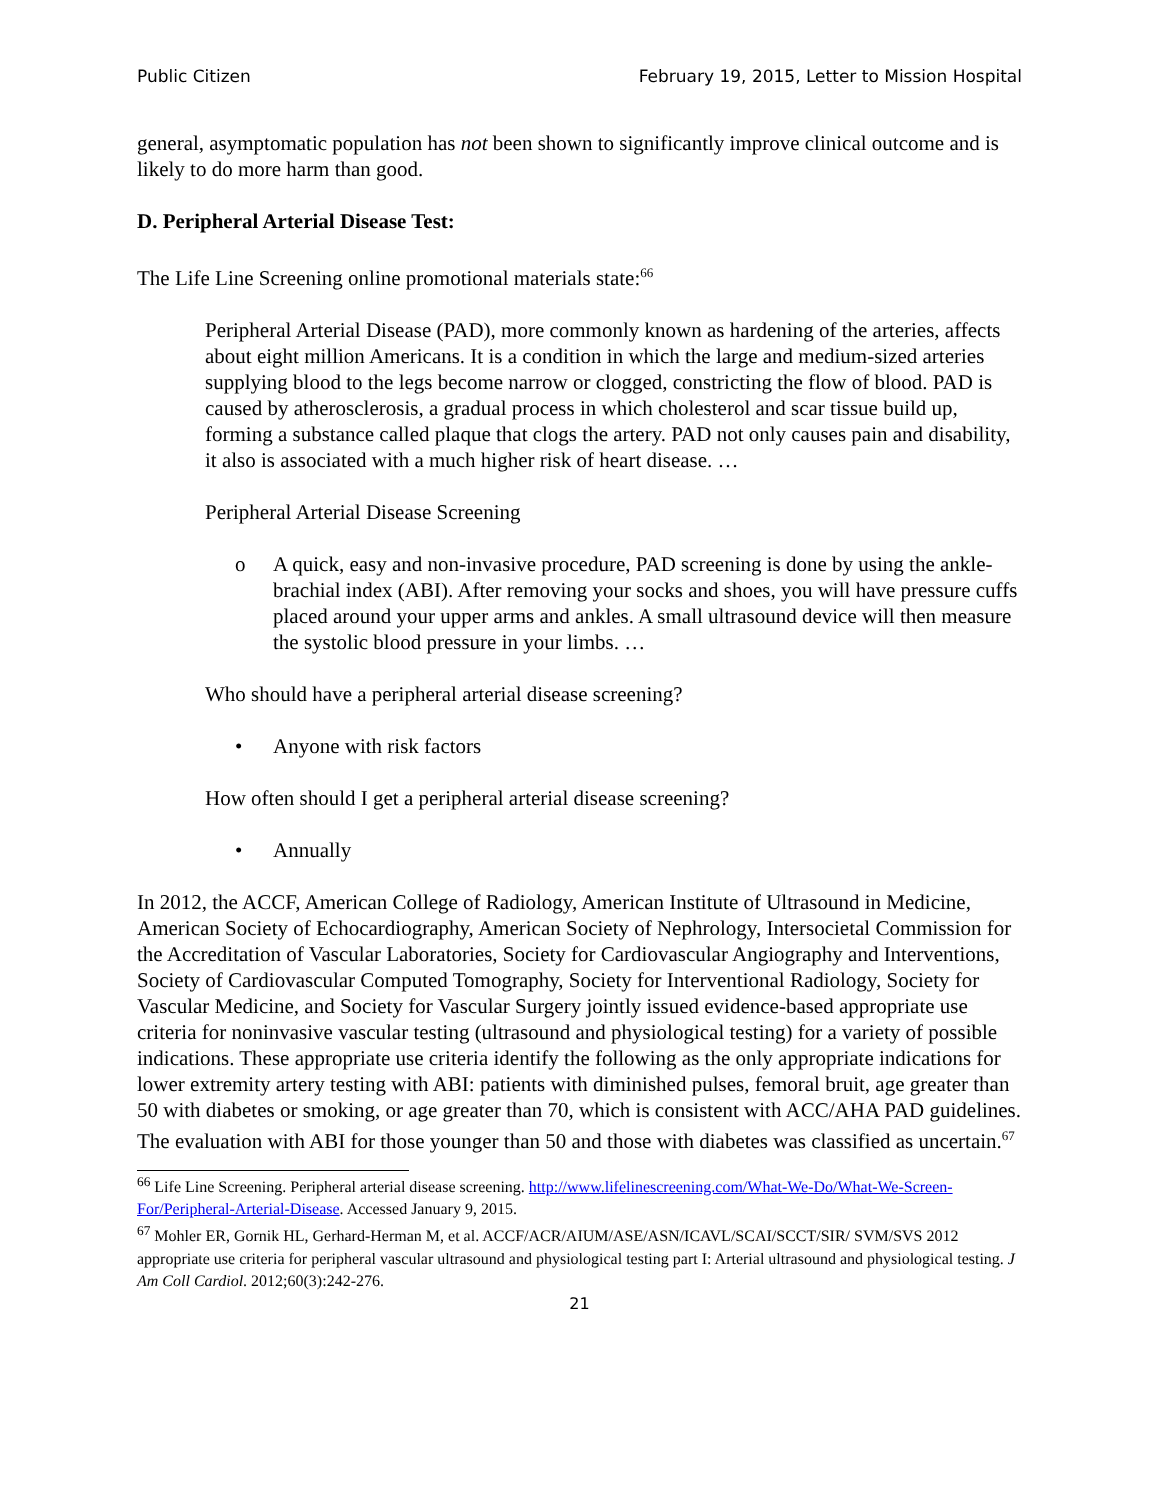Public Citizen February 19, 2015, Letter to Mission Hospital
general, asymptomatic population has not been shown to significantly improve clinical outcome and is likely to do more harm than good.
D. Peripheral Arterial Disease Test:
The Life Line Screening online promotional materials state:<sup>66</sup>
Peripheral Arterial Disease (PAD), more commonly known as hardening of the arteries, affects about eight million Americans. It is a condition in which the large and medium-sized arteries supplying blood to the legs become narrow or clogged, constricting the flow of blood. PAD is caused by atherosclerosis, a gradual process in which cholesterol and scar tissue build up, forming a substance called plaque that clogs the artery. PAD not only causes pain and disability, it also is associated with a much higher risk of heart disease. …
Peripheral Arterial Disease Screening
o A quick, easy and non-invasive procedure, PAD screening is done by using the ankle-brachial index (ABI). After removing your socks and shoes, you will have pressure cuffs placed around your upper arms and ankles. A small ultrasound device will then measure the systolic blood pressure in your limbs. …
Who should have a peripheral arterial disease screening?
• Anyone with risk factors
How often should I get a peripheral arterial disease screening?
• Annually
In 2012, the ACCF, American College of Radiology, American Institute of Ultrasound in Medicine, American Society of Echocardiography, American Society of Nephrology, Intersocietal Commission for the Accreditation of Vascular Laboratories, Society for Cardiovascular Angiography and Interventions, Society of Cardiovascular Computed Tomography, Society for Interventional Radiology, Society for Vascular Medicine, and Society for Vascular Surgery jointly issued evidence-based appropriate use criteria for noninvasive vascular testing (ultrasound and physiological testing) for a variety of possible indications. These appropriate use criteria identify the following as the only appropriate indications for lower extremity artery testing with ABI: patients with diminished pulses, femoral bruit, age greater than 50 with diabetes or smoking, or age greater than 70, which is consistent with ACC/AHA PAD guidelines. The evaluation with ABI for those younger than 50 and those with diabetes was classified as uncertain.<sup>67</sup>
<sup>66</sup> Life Line Screening. Peripheral arterial disease screening. http://www.lifelinescreening.com/What-We-Do/What-We-Screen-For/Peripheral-Arterial-Disease. Accessed January 9, 2015.
<sup>67</sup> Mohler ER, Gornik HL, Gerhard-Herman M, et al. ACCF/ACR/AIUM/ASE/ASN/ICAVL/SCAI/SCCT/SIR/ SVM/SVS 2012 appropriate use criteria for peripheral vascular ultrasound and physiological testing part I: Arterial ultrasound and physiological testing. J Am Coll Cardiol. 2012;60(3):242-276.
21